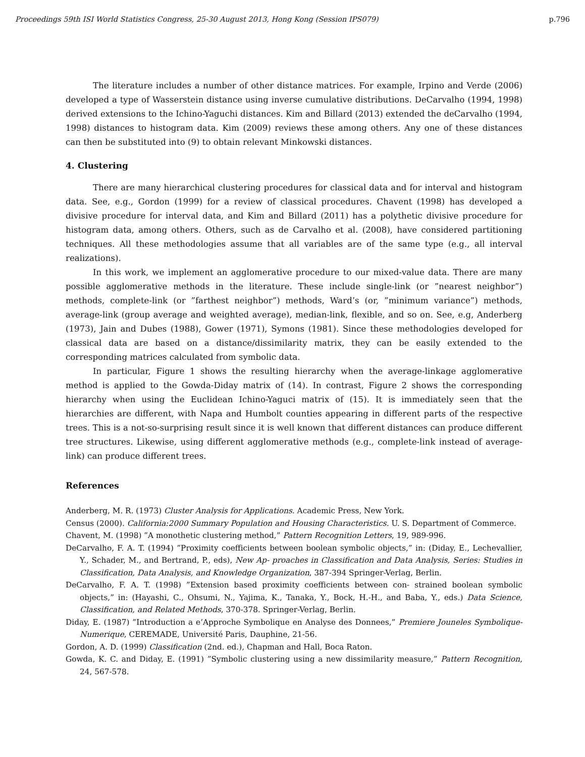Proceedings 59th ISI World Statistics Congress, 25-30 August 2013, Hong Kong (Session IPS079) p.796
The literature includes a number of other distance matrices. For example, Irpino and Verde (2006) developed a type of Wasserstein distance using inverse cumulative distributions. DeCarvalho (1994, 1998) derived extensions to the Ichino-Yaguchi distances. Kim and Billard (2013) extended the deCarvalho (1994, 1998) distances to histogram data. Kim (2009) reviews these among others. Any one of these distances can then be substituted into (9) to obtain relevant Minkowski distances.
4. Clustering
There are many hierarchical clustering procedures for classical data and for interval and histogram data. See, e.g., Gordon (1999) for a review of classical procedures. Chavent (1998) has developed a divisive procedure for interval data, and Kim and Billard (2011) has a polythetic divisive procedure for histogram data, among others. Others, such as de Carvalho et al. (2008), have considered partitioning techniques. All these methodologies assume that all variables are of the same type (e.g., all interval realizations).
In this work, we implement an agglomerative procedure to our mixed-value data. There are many possible agglomerative methods in the literature. These include single-link (or ”nearest neighbor”) methods, complete-link (or ”farthest neighbor”) methods, Ward’s (or, ”minimum variance”) methods, average-link (group average and weighted average), median-link, flexible, and so on. See, e.g, Anderberg (1973), Jain and Dubes (1988), Gower (1971), Symons (1981). Since these methodologies developed for classical data are based on a distance/dissimilarity matrix, they can be easily extended to the corresponding matrices calculated from symbolic data.
In particular, Figure 1 shows the resulting hierarchy when the average-linkage agglomerative method is applied to the Gowda-Diday matrix of (14). In contrast, Figure 2 shows the corresponding hierarchy when using the Euclidean Ichino-Yaguci matrix of (15). It is immediately seen that the hierarchies are different, with Napa and Humbolt counties appearing in different parts of the respective trees. This is a not-so-surprising result since it is well known that different distances can produce different tree structures. Likewise, using different agglomerative methods (e.g., complete-link instead of average-link) can produce different trees.
References
Anderberg, M. R. (1973) Cluster Analysis for Applications. Academic Press, New York.
Census (2000). California:2000 Summary Population and Housing Characteristics. U. S. Department of Commerce.
Chavent, M. (1998) ”A monothetic clustering method,” Pattern Recognition Letters, 19, 989-996.
DeCarvalho, F. A. T. (1994) ”Proximity coefficients between boolean symbolic objects,” in: (Diday, E., Lechevallier, Y., Schader, M., and Bertrand, P., eds), New Ap- proaches in Classification and Data Analysis, Series: Studies in Classification, Data Analysis, and Knowledge Organization, 387-394 Springer-Verlag, Berlin.
DeCarvalho, F. A. T. (1998) ”Extension based proximity coefficients between con- strained boolean symbolic objects,” in: (Hayashi, C., Ohsumi, N., Yajima, K., Tanaka, Y., Bock, H.-H., and Baba, Y., eds.) Data Science, Classification, and Related Methods, 370-378. Springer-Verlag, Berlin.
Diday, E. (1987) ”Introduction a e’Approche Symbolique en Analyse des Donnees,” Premiere Jouneles Symbolique-Numerique, CEREMADE, Université Paris, Dauphine, 21-56.
Gordon, A. D. (1999) Classification (2nd. ed.), Chapman and Hall, Boca Raton.
Gowda, K. C. and Diday, E. (1991) ”Symbolic clustering using a new dissimilarity measure,” Pattern Recognition, 24, 567-578.